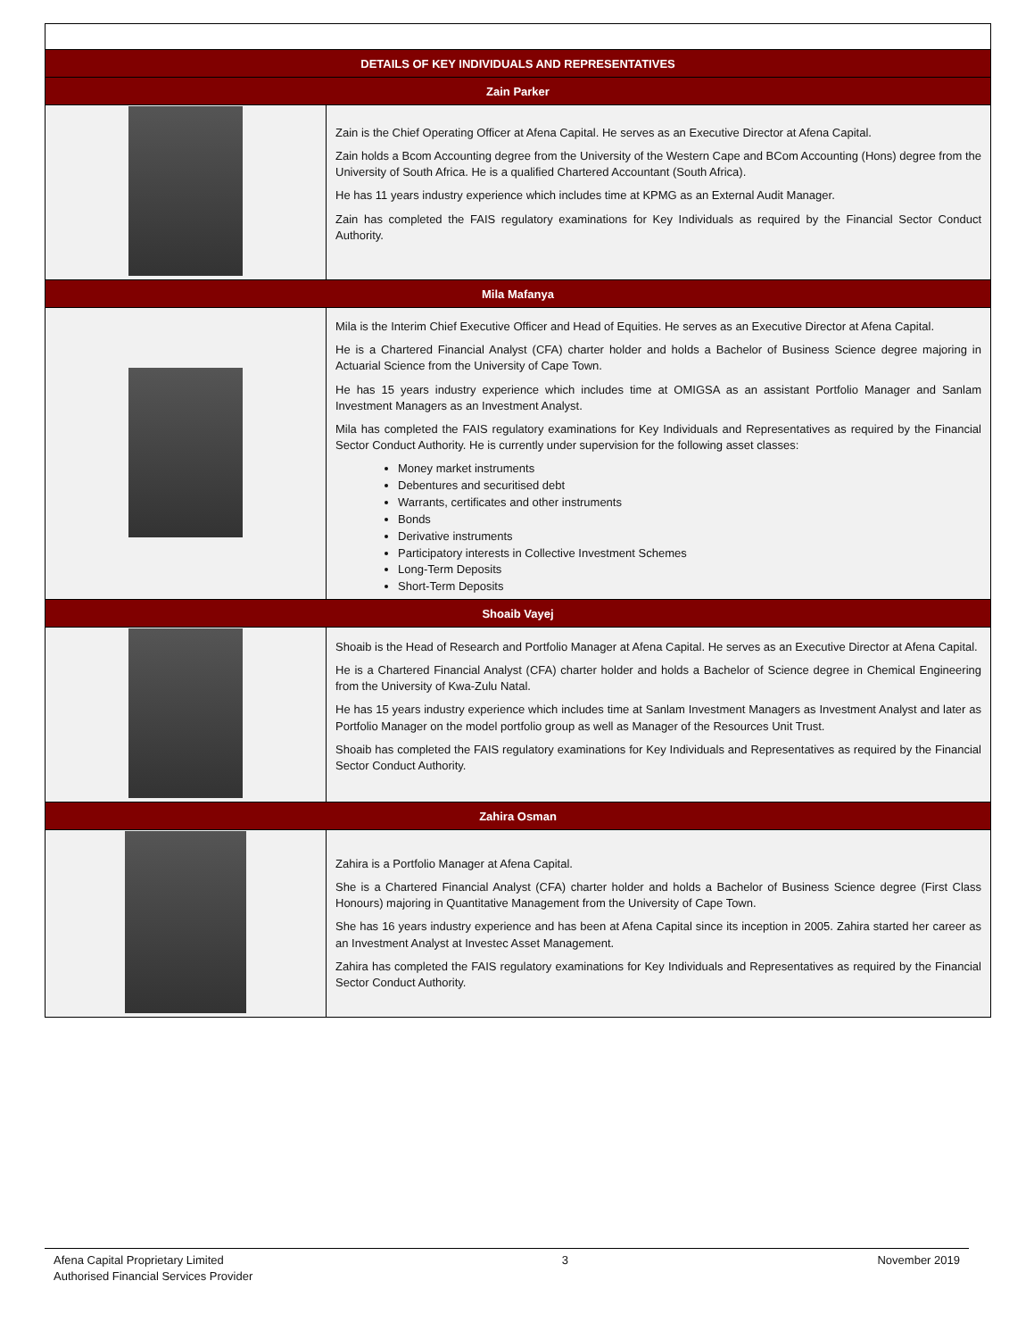| DETAILS OF KEY INDIVIDUALS AND REPRESENTATIVES | |
| --- | --- |
| Zain Parker | |
| | Zain is the Chief Operating Officer at Afena Capital. He serves as an Executive Director at Afena Capital. Zain holds a Bcom Accounting degree from the University of the Western Cape and BCom Accounting (Hons) degree from the University of South Africa. He is a qualified Chartered Accountant (South Africa). He has 11 years industry experience which includes time at KPMG as an External Audit Manager. Zain has completed the FAIS regulatory examinations for Key Individuals as required by the Financial Sector Conduct Authority. |
| Mila Mafanya | |
| | Mila is the Interim Chief Executive Officer and Head of Equities. He serves as an Executive Director at Afena Capital. He is a Chartered Financial Analyst (CFA) charter holder and holds a Bachelor of Business Science degree majoring in Actuarial Science from the University of Cape Town. He has 15 years industry experience which includes time at OMIGSA as an assistant Portfolio Manager and Sanlam Investment Managers as an Investment Analyst. Mila has completed the FAIS regulatory examinations for Key Individuals and Representatives as required by the Financial Sector Conduct Authority. He is currently under supervision for the following asset classes: Money market instruments Debentures and securitised debt Warrants, certificates and other instruments Bonds Derivative instruments Participatory interests in Collective Investment Schemes Long-Term Deposits Short-Term Deposits |
| Shoaib Vayej | |
| | Shoaib is the Head of Research and Portfolio Manager at Afena Capital. He serves as an Executive Director at Afena Capital. He is a Chartered Financial Analyst (CFA) charter holder and holds a Bachelor of Science degree in Chemical Engineering from the University of Kwa-Zulu Natal. He has 15 years industry experience which includes time at Sanlam Investment Managers as Investment Analyst and later as Portfolio Manager on the model portfolio group as well as Manager of the Resources Unit Trust. Shoaib has completed the FAIS regulatory examinations for Key Individuals and Representatives as required by the Financial Sector Conduct Authority. |
| Zahira Osman | |
| | Zahira is a Portfolio Manager at Afena Capital. She is a Chartered Financial Analyst (CFA) charter holder and holds a Bachelor of Business Science degree (First Class Honours) majoring in Quantitative Management from the University of Cape Town. She has 16 years industry experience and has been at Afena Capital since its inception in 2005. Zahira started her career as an Investment Analyst at Investec Asset Management. Zahira has completed the FAIS regulatory examinations for Key Individuals and Representatives as required by the Financial Sector Conduct Authority. |
Afena Capital Proprietary Limited
Authorised Financial Services Provider
3 November 2019